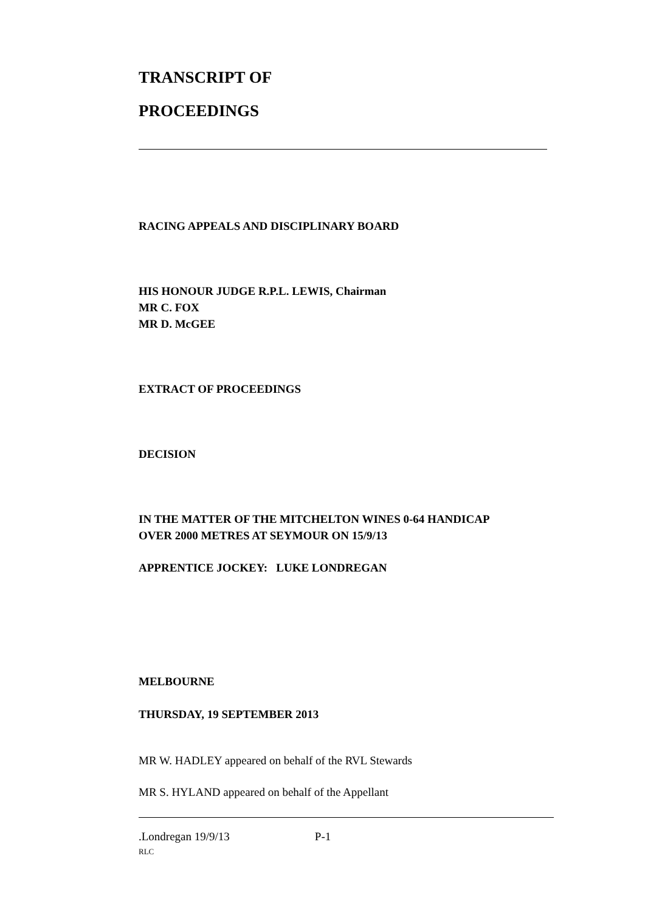TRANSCRIPT OF
PROCEEDINGS
RACING APPEALS AND DISCIPLINARY BOARD
HIS HONOUR JUDGE R.P.L. LEWIS, Chairman
MR C. FOX
MR D. McGEE
EXTRACT OF PROCEEDINGS
DECISION
IN THE MATTER OF THE MITCHELTON WINES 0-64 HANDICAP
OVER 2000 METRES AT SEYMOUR ON 15/9/13
APPRENTICE JOCKEY: LUKE LONDREGAN
MELBOURNE
THURSDAY, 19 SEPTEMBER 2013
MR W. HADLEY appeared on behalf of the RVL Stewards
MR S. HYLAND appeared on behalf of the Appellant
.Londregan 19/9/13 P-1
RLC